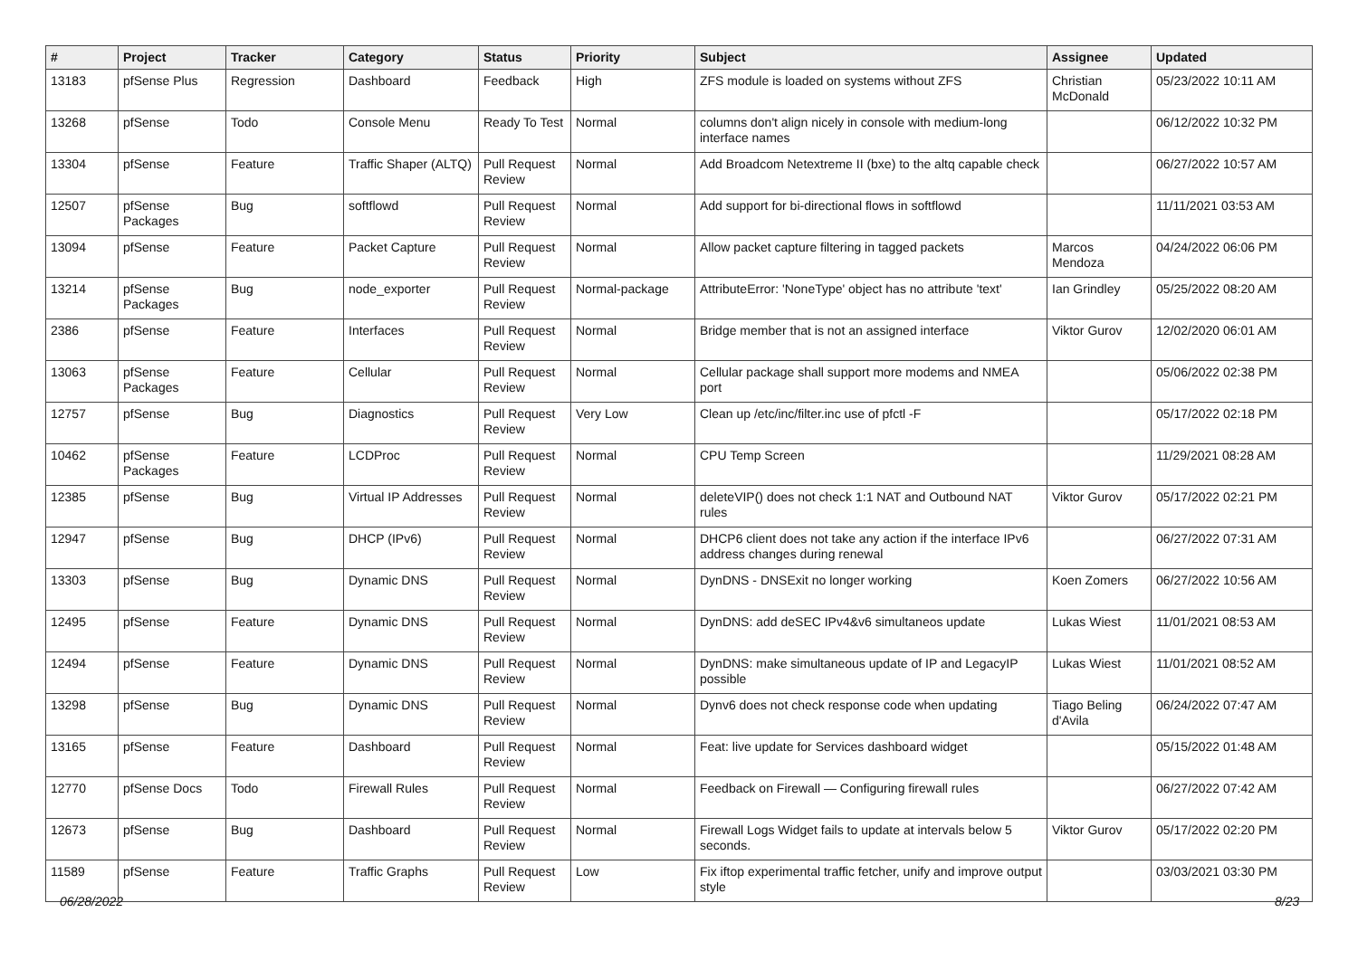| # | Project | Tracker | Category | Status | Priority | Subject | Assignee | Updated |
| --- | --- | --- | --- | --- | --- | --- | --- | --- |
| 13183 | pfSense Plus | Regression | Dashboard | Feedback | High | ZFS module is loaded on systems without ZFS | Christian McDonald | 05/23/2022 10:11 AM |
| 13268 | pfSense | Todo | Console Menu | Ready To Test | Normal | columns don't align nicely in console with medium-long interface names | | 06/12/2022 10:32 PM |
| 13304 | pfSense | Feature | Traffic Shaper (ALTQ) | Pull Request Review | Normal | Add Broadcom Netextreme II (bxe) to the altq capable check | | 06/27/2022 10:57 AM |
| 12507 | pfSense Packages | Bug | softflowd | Pull Request Review | Normal | Add support for bi-directional flows in softflowd | | 11/11/2021 03:53 AM |
| 13094 | pfSense | Feature | Packet Capture | Pull Request Review | Normal | Allow packet capture filtering in tagged packets | Marcos Mendoza | 04/24/2022 06:06 PM |
| 13214 | pfSense Packages | Bug | node_exporter | Pull Request Review | Normal-package | AttributeError: 'NoneType' object has no attribute 'text' | Ian Grindley | 05/25/2022 08:20 AM |
| 2386 | pfSense | Feature | Interfaces | Pull Request Review | Normal | Bridge member that is not an assigned interface | Viktor Gurov | 12/02/2020 06:01 AM |
| 13063 | pfSense Packages | Feature | Cellular | Pull Request Review | Normal | Cellular package shall support more modems and NMEA port | | 05/06/2022 02:38 PM |
| 12757 | pfSense | Bug | Diagnostics | Pull Request Review | Very Low | Clean up /etc/inc/filter.inc use of pfctl -F | | 05/17/2022 02:18 PM |
| 10462 | pfSense Packages | Feature | LCDProc | Pull Request Review | Normal | CPU Temp Screen | | 11/29/2021 08:28 AM |
| 12385 | pfSense | Bug | Virtual IP Addresses | Pull Request Review | Normal | deleteVIP() does not check 1:1 NAT and Outbound NAT rules | Viktor Gurov | 05/17/2022 02:21 PM |
| 12947 | pfSense | Bug | DHCP (IPv6) | Pull Request Review | Normal | DHCP6 client does not take any action if the interface IPv6 address changes during renewal | | 06/27/2022 07:31 AM |
| 13303 | pfSense | Bug | Dynamic DNS | Pull Request Review | Normal | DynDNS - DNSExit no longer working | Koen Zomers | 06/27/2022 10:56 AM |
| 12495 | pfSense | Feature | Dynamic DNS | Pull Request Review | Normal | DynDNS: add deSEC IPv4&v6 simultaneos update | Lukas Wiest | 11/01/2021 08:53 AM |
| 12494 | pfSense | Feature | Dynamic DNS | Pull Request Review | Normal | DynDNS: make simultaneous update of IP and LegacyIP possible | Lukas Wiest | 11/01/2021 08:52 AM |
| 13298 | pfSense | Bug | Dynamic DNS | Pull Request Review | Normal | Dynv6 does not check response code when updating | Tiago Beling d'Avila | 06/24/2022 07:47 AM |
| 13165 | pfSense | Feature | Dashboard | Pull Request Review | Normal | Feat: live update for Services dashboard widget | | 05/15/2022 01:48 AM |
| 12770 | pfSense Docs | Todo | Firewall Rules | Pull Request Review | Normal | Feedback on Firewall — Configuring firewall rules | | 06/27/2022 07:42 AM |
| 12673 | pfSense | Bug | Dashboard | Pull Request Review | Normal | Firewall Logs Widget fails to update at intervals below 5 seconds. | Viktor Gurov | 05/17/2022 02:20 PM |
| 11589 | pfSense | Feature | Traffic Graphs | Pull Request Review | Low | Fix iftop experimental traffic fetcher, unify and improve output style | | 03/03/2021 03:30 PM |
06/28/2022 8/23